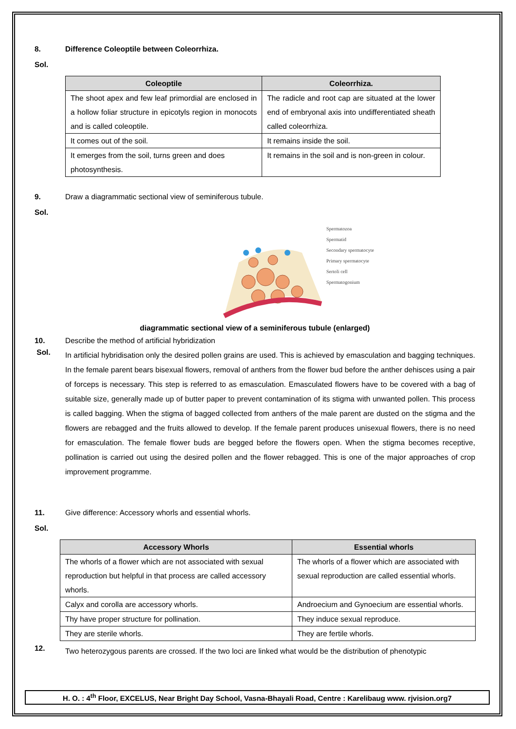8. Difference Coleoptile between Coleorrhiza.
Sol.
| Coleoptile | Coleorrhiza. |
| --- | --- |
| The shoot apex and few leaf primordial are enclosed in a hollow foliar structure in epicotyls region in monocots and is called coleoptile. | The radicle and root cap are situated at the lower end of embryonal axis into undifferentiated sheath called coleorrhiza. |
| It comes out of the soil. | It remains inside the soil. |
| It emerges from the soil, turns green and does photosynthesis. | It remains in the soil and is non-green in colour. |
9. Draw a diagrammatic sectional view of seminiferous tubule.
Sol.
Spermatozoa
Spermatid
Secondary spermatocyte
Primary spermatocyte
Sertoli cell
Spermatogonium
diagrammatic sectional view of a seminiferous tubule (enlarged)
10. Describe the method of artificial hybridization
Sol.
In artificial hybridisation only the desired pollen grains are used. This is achieved by emasculation and bagging techniques. In the female parent bears bisexual flowers, removal of anthers from the flower bud before the anther dehisces using a pair of forceps is necessary. This step is referred to as emasculation. Emasculated flowers have to be covered with a bag of suitable size, generally made up of butter paper to prevent contamination of its stigma with unwanted pollen. This process is called bagging. When the stigma of bagged collected from anthers of the male parent are dusted on the stigma and the flowers are rebagged and the fruits allowed to develop. If the female parent produces unisexual flowers, there is no need for emasculation. The female flower buds are begged before the flowers open. When the stigma becomes receptive, pollination is carried out using the desired pollen and the flower rebagged. This is one of the major approaches of crop improvement programme.
11. Give difference: Accessory whorls and essential whorls.
Sol.
| Accessory Whorls | Essential whorls |
| --- | --- |
| The whorls of a flower which are not associated with sexual reproduction but helpful in that process are called accessory whorls. | The whorls of a flower which are associated with sexual reproduction are called essential whorls. |
| Calyx and corolla are accessory whorls. | Androecium and Gynoecium are essential whorls. |
| Thy have proper structure for pollination. | They induce sexual reproduce. |
| They are sterile whorls. | They are fertile whorls. |
12.
Two heterozygous parents are crossed. If the two loci are linked what would be the distribution of phenotypic
H. O. : 4<sup>th</sup> Floor, EXCELUS, Near Bright Day School, Vasna-Bhayali Road, Centre : Karelibaug www. rjvision.org7